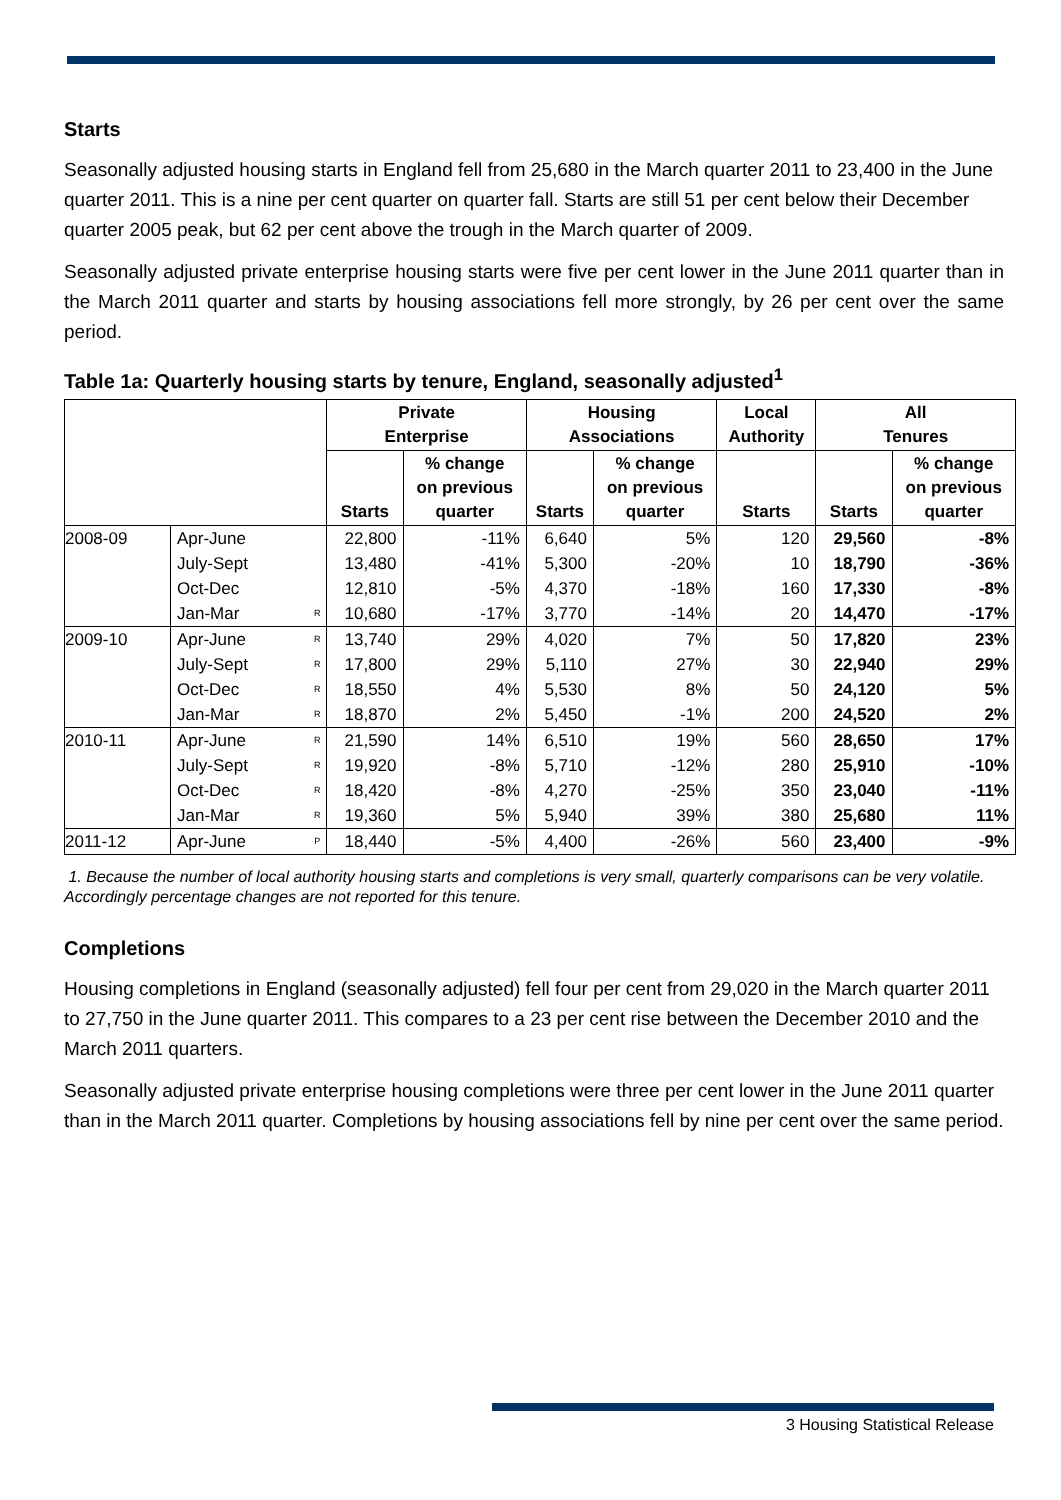Starts
Seasonally adjusted housing starts in England fell from 25,680 in the March quarter 2011 to 23,400 in the June quarter 2011. This is a nine per cent quarter on quarter fall. Starts are still 51 per cent below their December quarter 2005 peak, but 62 per cent above the trough in the March quarter of 2009.
Seasonally adjusted private enterprise housing starts were five per cent lower in the June 2011 quarter than in the March 2011 quarter and starts by housing associations fell more strongly, by 26 per cent over the same period.
Table 1a: Quarterly housing starts by tenure, England, seasonally adjusted<sup>1</sup>
| | | | Private Enterprise | | Housing Associations | | Local Authority | All Tenures | |
| --- | --- | --- | --- | --- | --- | --- | --- | --- | --- |
| | | | Starts | % change on previous quarter | Starts | % change on previous quarter | Starts | Starts | % change on previous quarter |
| 2008-09 | Apr-June | | 22,800 | -11% | 6,640 | 5% | 120 | 29,560 | -8% |
| | July-Sept | | 13,480 | -41% | 5,300 | -20% | 10 | 18,790 | -36% |
| | Oct-Dec | | 12,810 | -5% | 4,370 | -18% | 160 | 17,330 | -8% |
| | Jan-Mar | R | 10,680 | -17% | 3,770 | -14% | 20 | 14,470 | -17% |
| 2009-10 | Apr-June | R | 13,740 | 29% | 4,020 | 7% | 50 | 17,820 | 23% |
| | July-Sept | R | 17,800 | 29% | 5,110 | 27% | 30 | 22,940 | 29% |
| | Oct-Dec | R | 18,550 | 4% | 5,530 | 8% | 50 | 24,120 | 5% |
| | Jan-Mar | R | 18,870 | 2% | 5,450 | -1% | 200 | 24,520 | 2% |
| 2010-11 | Apr-June | R | 21,590 | 14% | 6,510 | 19% | 560 | 28,650 | 17% |
| | July-Sept | R | 19,920 | -8% | 5,710 | -12% | 280 | 25,910 | -10% |
| | Oct-Dec | R | 18,420 | -8% | 4,270 | -25% | 350 | 23,040 | -11% |
| | Jan-Mar | R | 19,360 | 5% | 5,940 | 39% | 380 | 25,680 | 11% |
| 2011-12 | Apr-June | P | 18,440 | -5% | 4,400 | -26% | 560 | 23,400 | -9% |
1. Because the number of local authority housing starts and completions is very small, quarterly comparisons can be very volatile. Accordingly percentage changes are not reported for this tenure.
Completions
Housing completions in England (seasonally adjusted) fell four per cent from 29,020 in the March quarter 2011 to 27,750 in the June quarter 2011. This compares to a 23 per cent rise between the December 2010 and the March 2011 quarters.
Seasonally adjusted private enterprise housing completions were three per cent lower in the June 2011 quarter than in the March 2011 quarter. Completions by housing associations fell by nine per cent over the same period.
3 Housing Statistical Release